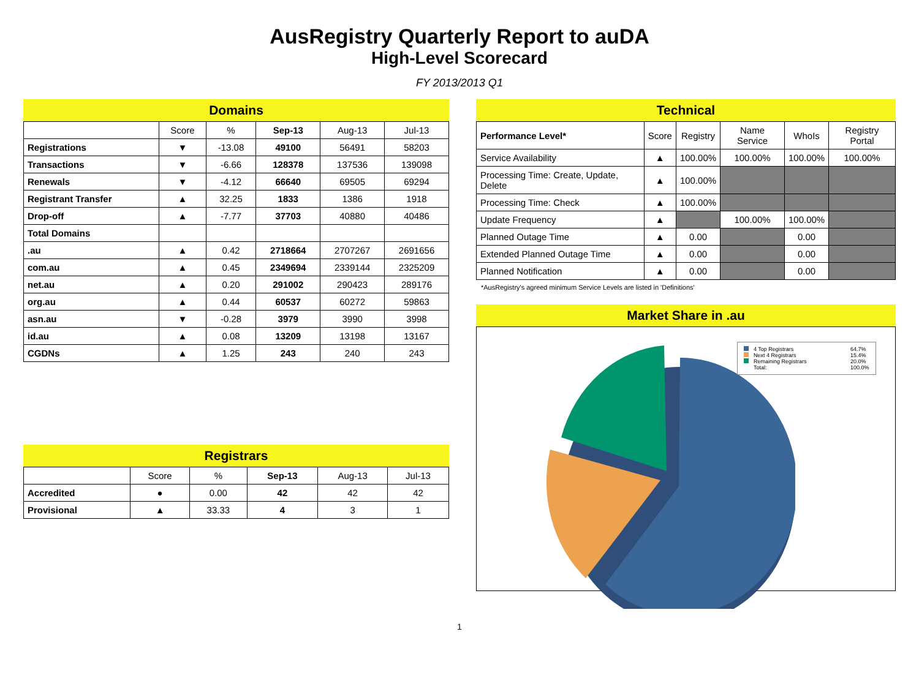AusRegistry Quarterly Report to auDA
High-Level Scorecard
FY 2013/2013 Q1
Domains
| | Score | % | Sep-13 | Aug-13 | Jul-13 |
| --- | --- | --- | --- | --- | --- |
| Registrations | ▼ | -13.08 | 49100 | 56491 | 58203 |
| Transactions | ▼ | -6.66 | 128378 | 137536 | 139098 |
| Renewals | ▼ | -4.12 | 66640 | 69505 | 69294 |
| Registrant Transfer | ▲ | 32.25 | 1833 | 1386 | 1918 |
| Drop-off | ▲ | -7.77 | 37703 | 40880 | 40486 |
| Total Domains | | | | | |
| .au | ▲ | 0.42 | 2718664 | 2707267 | 2691656 |
| com.au | ▲ | 0.45 | 2349694 | 2339144 | 2325209 |
| net.au | ▲ | 0.20 | 291002 | 290423 | 289176 |
| org.au | ▲ | 0.44 | 60537 | 60272 | 59863 |
| asn.au | ▼ | -0.28 | 3979 | 3990 | 3998 |
| id.au | ▲ | 0.08 | 13209 | 13198 | 13167 |
| CGDNs | ▲ | 1.25 | 243 | 240 | 243 |
Registrars
| | Score | % | Sep-13 | Aug-13 | Jul-13 |
| --- | --- | --- | --- | --- | --- |
| Accredited | ● | 0.00 | 42 | 42 | 42 |
| Provisional | ▲ | 33.33 | 4 | 3 | 1 |
Technical
| Performance Level* | Score | Registry | Name Service | WhoIs | Registry Portal |
| --- | --- | --- | --- | --- | --- |
| Service Availability | ▲ | 100.00% | 100.00% | 100.00% | 100.00% |
| Processing Time: Create, Update, Delete | ▲ | 100.00% | | | |
| Processing Time: Check | ▲ | 100.00% | | | |
| Update Frequency | ▲ | | 100.00% | 100.00% | |
| Planned Outage Time | ▲ | 0.00 | | 0.00 | |
| Extended Planned Outage Time | ▲ | 0.00 | | 0.00 | |
| Planned Notification | ▲ | 0.00 | | 0.00 | |
*AusRegistry's agreed minimum Service Levels are listed in 'Definitions'
Market Share in .au
4 Top Registrars 64.7%
Next 4 Registrars 15.4%
Remaining Registrars 20.0%
Total: 100.0%
1